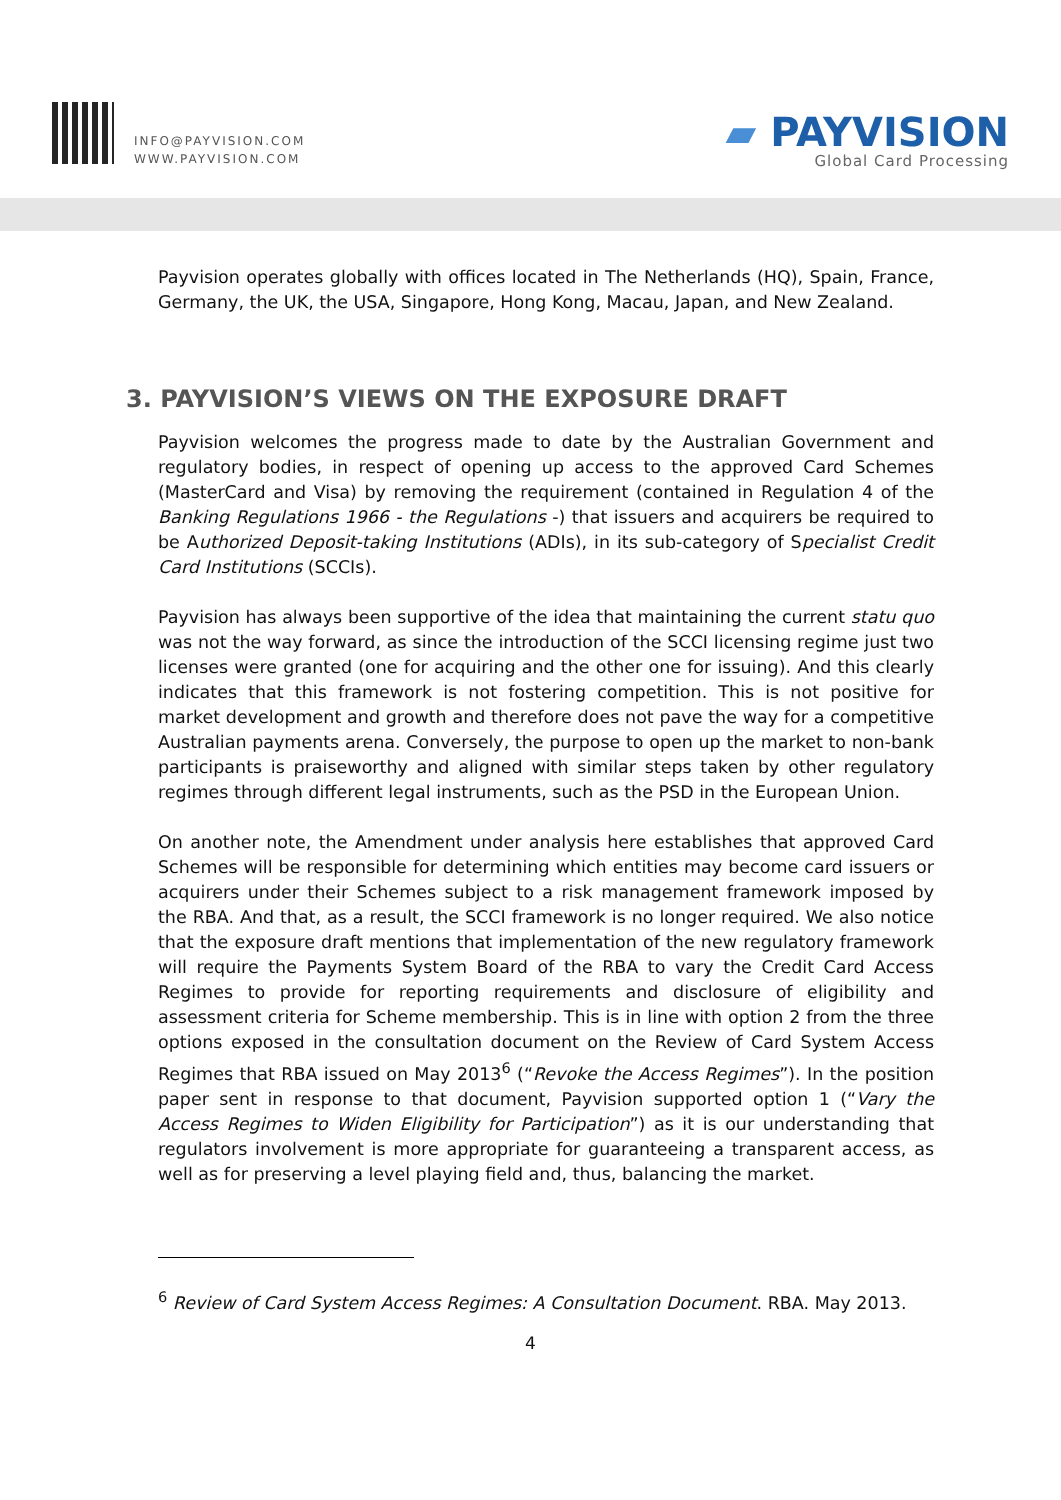INFO@PAYVISION.COM
WWW.PAYVISION.COM
▰ PAYVISION
Global Card Processing
Payvision operates globally with offices located in The Netherlands (HQ), Spain, France, Germany, the UK, the USA, Singapore, Hong Kong, Macau, Japan, and New Zealand.
3. PAYVISION’S VIEWS ON THE EXPOSURE DRAFT
Payvision welcomes the progress made to date by the Australian Government and regulatory bodies, in respect of opening up access to the approved Card Schemes (MasterCard and Visa) by removing the requirement (contained in Regulation 4 of the Banking Regulations 1966 - the Regulations -) that issuers and acquirers be required to be Authorized Deposit-taking Institutions (ADIs), in its sub-category of Specialist Credit Card Institutions (SCCIs).
Payvision has always been supportive of the idea that maintaining the current statu quo was not the way forward, as since the introduction of the SCCI licensing regime just two licenses were granted (one for acquiring and the other one for issuing). And this clearly indicates that this framework is not fostering competition. This is not positive for market development and growth and therefore does not pave the way for a competitive Australian payments arena. Conversely, the purpose to open up the market to non-bank participants is praiseworthy and aligned with similar steps taken by other regulatory regimes through different legal instruments, such as the PSD in the European Union.
On another note, the Amendment under analysis here establishes that approved Card Schemes will be responsible for determining which entities may become card issuers or acquirers under their Schemes subject to a risk management framework imposed by the RBA. And that, as a result, the SCCI framework is no longer required. We also notice that the exposure draft mentions that implementation of the new regulatory framework will require the Payments System Board of the RBA to vary the Credit Card Access Regimes to provide for reporting requirements and disclosure of eligibility and assessment criteria for Scheme membership. This is in line with option 2 from the three options exposed in the consultation document on the Review of Card System Access Regimes that RBA issued on May 2013<sup>6</sup> (“Revoke the Access Regimes”). In the position paper sent in response to that document, Payvision supported option 1 (“Vary the Access Regimes to Widen Eligibility for Participation”) as it is our understanding that regulators involvement is more appropriate for guaranteeing a transparent access, as well as for preserving a level playing field and, thus, balancing the market.
<sup>6</sup> Review of Card System Access Regimes: A Consultation Document. RBA. May 2013.
4